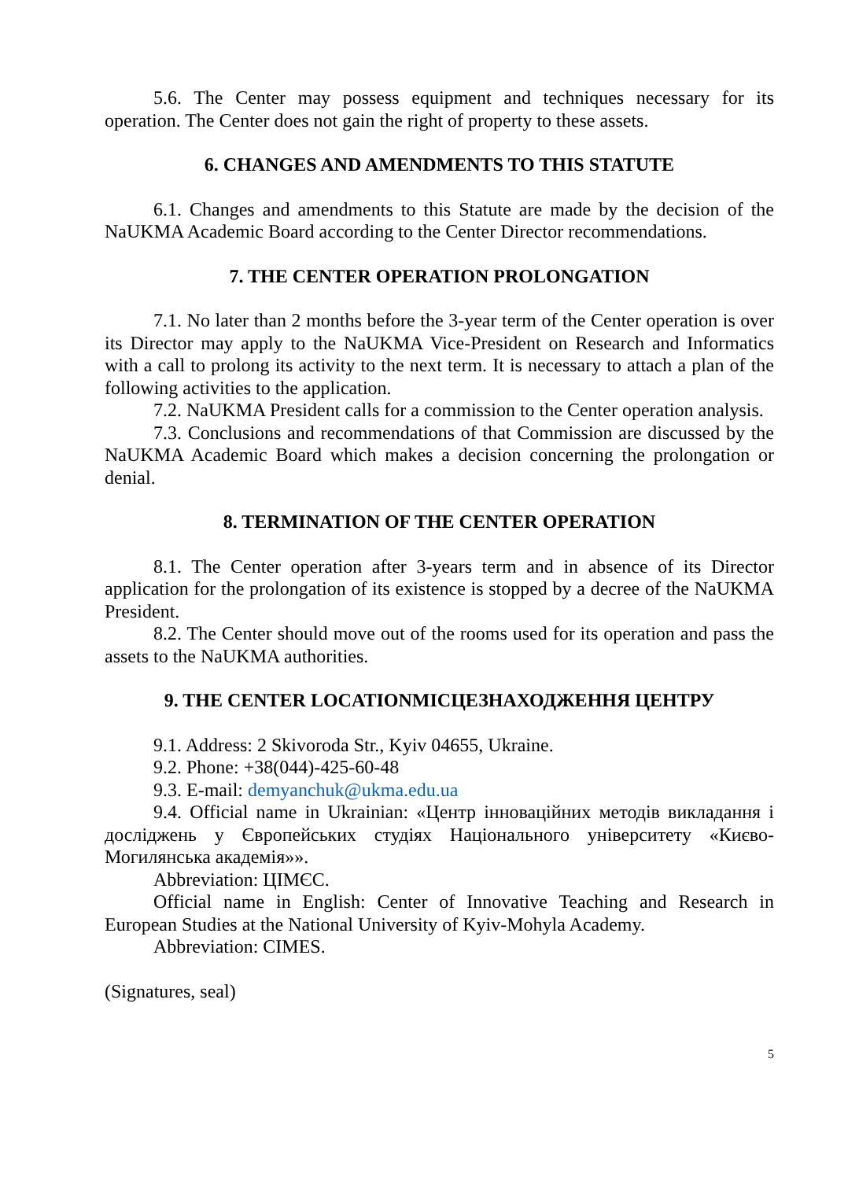5.6. The Center may possess equipment and techniques necessary for its operation. The Center does not gain the right of property to these assets.
6. CHANGES AND AMENDMENTS TO THIS STATUTE
6.1. Changes and amendments to this Statute are made by the decision of the NaUKMA Academic Board according to the Center Director recommendations.
7. THE CENTER OPERATION PROLONGATION
7.1. No later than 2 months before the 3-year term of the Center operation is over its Director may apply to the NaUKMA Vice-President on Research and Informatics with a call to prolong its activity to the next term. It is necessary to attach a plan of the following activities to the application.
7.2. NaUKMA President calls for a commission to the Center operation analysis.
7.3. Conclusions and recommendations of that Commission are discussed by the NaUKMA Academic Board which makes a decision concerning the prolongation or denial.
8. TERMINATION OF THE CENTER OPERATION
8.1. The Center operation after 3-years term and in absence of its Director application for the prolongation of its existence is stopped by a decree of the NaUKMA President.
8.2. The Center should move out of the rooms used for its operation and pass the assets to the NaUKMA authorities.
9. THE CENTER LOCATIONМІСЦЕЗНАХОДЖЕННЯ ЦЕНТРУ
9.1. Address: 2 Skivoroda Str., Kyiv 04655, Ukraine.
9.2. Phone: +38(044)-425-60-48
9.3. E-mail: demyanchuk@ukma.edu.ua
9.4. Official name in Ukrainian: «Центр інноваційних методів викладання і досліджень у Європейських студіях Національного університету «Києво-Могилянська академія»».
Abbreviation: ЦІМЄС.
Official name in English: Center of Innovative Teaching and Research in European Studies at the National University of Kyiv-Mohyla Academy.
Abbreviation: CIMES.
(Signatures, seal)
5